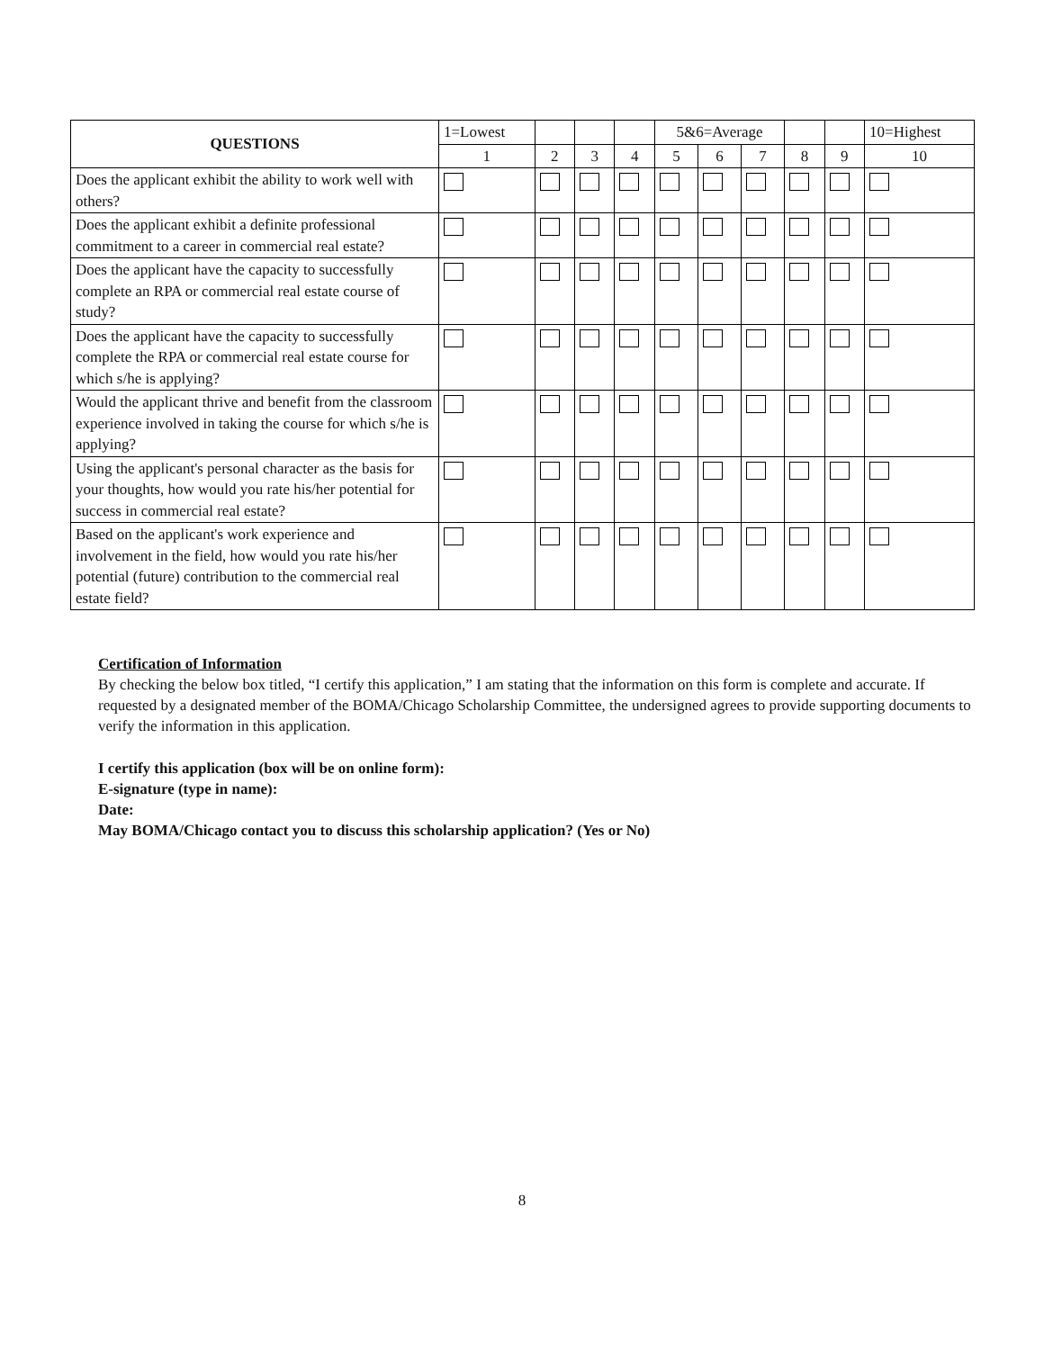| QUESTIONS | 1=Lowest | | | | 5&6=Average | | | | | 10=Highest |
| | 1 | 2 | 3 | 4 | 5 | 6 | 7 | 8 | 9 | 10 |
| Does the applicant exhibit the ability to work well with others? | | | | | | | | | | |
| Does the applicant exhibit a definite professional commitment to a career in commercial real estate? | | | | | | | | | | |
| Does the applicant have the capacity to successfully complete an RPA or commercial real estate course of study? | | | | | | | | | | |
| Does the applicant have the capacity to successfully complete the RPA or commercial real estate course for which s/he is applying? | | | | | | | | | | |
| Would the applicant thrive and benefit from the classroom experience involved in taking the course for which s/he is applying? | | | | | | | | | | |
| Using the applicant's personal character as the basis for your thoughts, how would you rate his/her potential for success in commercial real estate? | | | | | | | | | | |
| Based on the applicant's work experience and involvement in the field, how would you rate his/her potential (future) contribution to the commercial real estate field? | | | | | | | | | | |
Certification of Information
By checking the below box titled, “I certify this application,” I am stating that the information on this form is complete and accurate. If requested by a designated member of the BOMA/Chicago Scholarship Committee, the undersigned agrees to provide supporting documents to verify the information in this application.
I certify this application (box will be on online form):
E-signature (type in name):
Date:
May BOMA/Chicago contact you to discuss this scholarship application? (Yes or No)
8